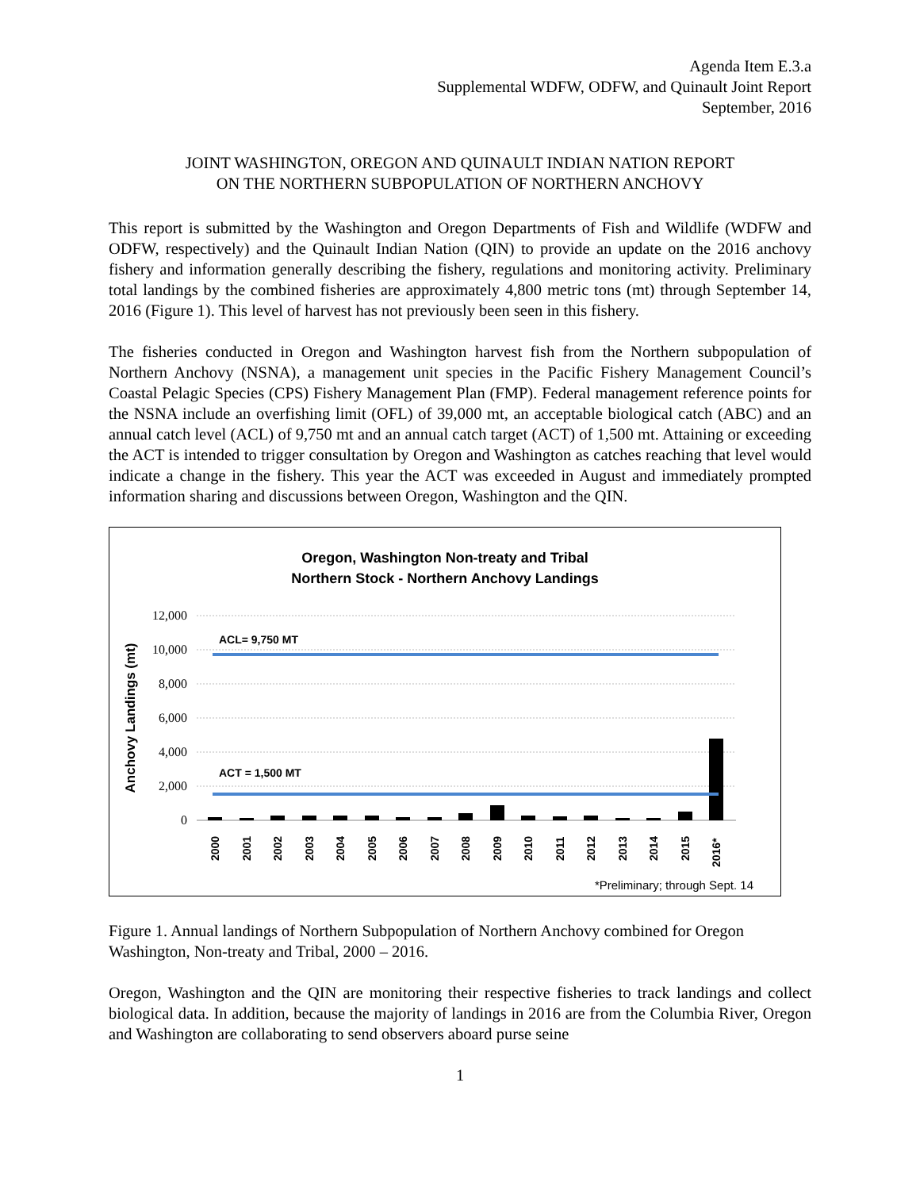Agenda Item E.3.a
Supplemental WDFW, ODFW, and Quinault Joint Report
September, 2016
JOINT WASHINGTON, OREGON AND QUINAULT INDIAN NATION REPORT
ON THE NORTHERN SUBPOPULATION OF NORTHERN ANCHOVY
This report is submitted by the Washington and Oregon Departments of Fish and Wildlife (WDFW and ODFW, respectively) and the Quinault Indian Nation (QIN) to provide an update on the 2016 anchovy fishery and information generally describing the fishery, regulations and monitoring activity. Preliminary total landings by the combined fisheries are approximately 4,800 metric tons (mt) through September 14, 2016 (Figure 1). This level of harvest has not previously been seen in this fishery.
The fisheries conducted in Oregon and Washington harvest fish from the Northern subpopulation of Northern Anchovy (NSNA), a management unit species in the Pacific Fishery Management Council’s Coastal Pelagic Species (CPS) Fishery Management Plan (FMP). Federal management reference points for the NSNA include an overfishing limit (OFL) of 39,000 mt, an acceptable biological catch (ABC) and an annual catch level (ACL) of 9,750 mt and an annual catch target (ACT) of 1,500 mt. Attaining or exceeding the ACT is intended to trigger consultation by Oregon and Washington as catches reaching that level would indicate a change in the fishery. This year the ACT was exceeded in August and immediately prompted information sharing and discussions between Oregon, Washington and the QIN.
Oregon, Washington Non-treaty and Tribal
Northern Stock - Northern Anchovy Landings
12,000
10,000
8,000
6,000
4,000
2,000
0
Anchovy Landings (mt)
ACL= 9,750 MT
ACT = 1,500 MT
2000
2001
2002
2003
2004
2005
2006
2007
2008
2009
2010
2011
2012
2013
2014
2015
2016*
*Preliminary; through Sept. 14
Figure 1. Annual landings of Northern Subpopulation of Northern Anchovy combined for Oregon Washington, Non-treaty and Tribal, 2000 – 2016.
Oregon, Washington and the QIN are monitoring their respective fisheries to track landings and collect biological data. In addition, because the majority of landings in 2016 are from the Columbia River, Oregon and Washington are collaborating to send observers aboard purse seine
1